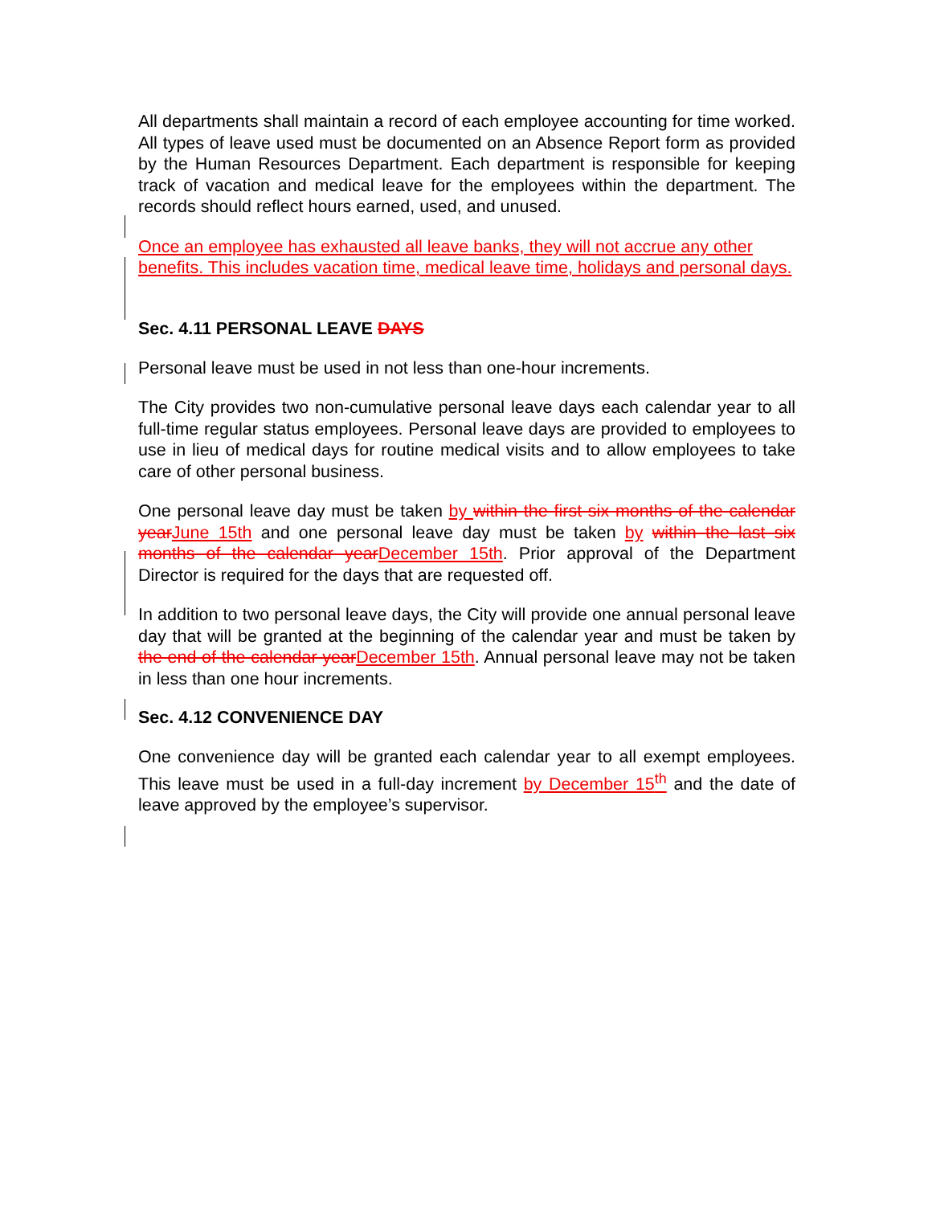All departments shall maintain a record of each employee accounting for time worked. All types of leave used must be documented on an Absence Report form as provided by the Human Resources Department. Each department is responsible for keeping track of vacation and medical leave for the employees within the department. The records should reflect hours earned, used, and unused.
Once an employee has exhausted all leave banks, they will not accrue any other benefits. This includes vacation time, medical leave time, holidays and personal days.
Sec. 4.11 PERSONAL LEAVE DAYS
Personal leave must be used in not less than one-hour increments.
The City provides two non-cumulative personal leave days each calendar year to all full-time regular status employees. Personal leave days are provided to employees to use in lieu of medical days for routine medical visits and to allow employees to take care of other personal business.
One personal leave day must be taken by within the first six months of the calendar year June 15th and one personal leave day must be taken by within the last six months of the calendar year December 15th. Prior approval of the Department Director is required for the days that are requested off.
In addition to two personal leave days, the City will provide one annual personal leave day that will be granted at the beginning of the calendar year and must be taken by the end of the calendar year December 15th. Annual personal leave may not be taken in less than one hour increments.
Sec. 4.12 CONVENIENCE DAY
One convenience day will be granted each calendar year to all exempt employees. This leave must be used in a full-day increment by December 15<sup>th</sup> and the date of leave approved by the employee’s supervisor.